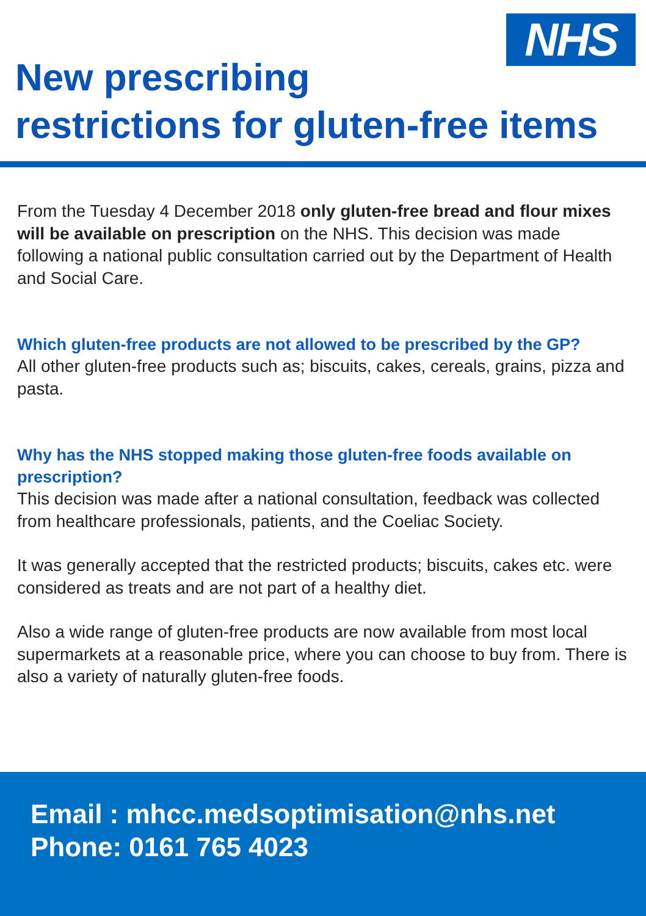NHS
New prescribing
restrictions for gluten-free items
From the Tuesday 4 December 2018 only gluten-free bread and flour mixes will be available on prescription on the NHS. This decision was made following a national public consultation carried out by the Department of Health and Social Care.
Which gluten-free products are not allowed to be prescribed by the GP?
All other gluten-free products such as; biscuits, cakes, cereals, grains, pizza and pasta.
Why has the NHS stopped making those gluten-free foods available on prescription?
This decision was made after a national consultation, feedback was collected from healthcare professionals, patients, and the Coeliac Society.
It was generally accepted that the restricted products; biscuits, cakes etc. were considered as treats and are not part of a healthy diet.
Also a wide range of gluten-free products are now available from most local supermarkets at a reasonable price, where you can choose to buy from. There is also a variety of naturally gluten-free foods.
Email : mhcc.medsoptimisation@nhs.net
Phone: 0161 765 4023